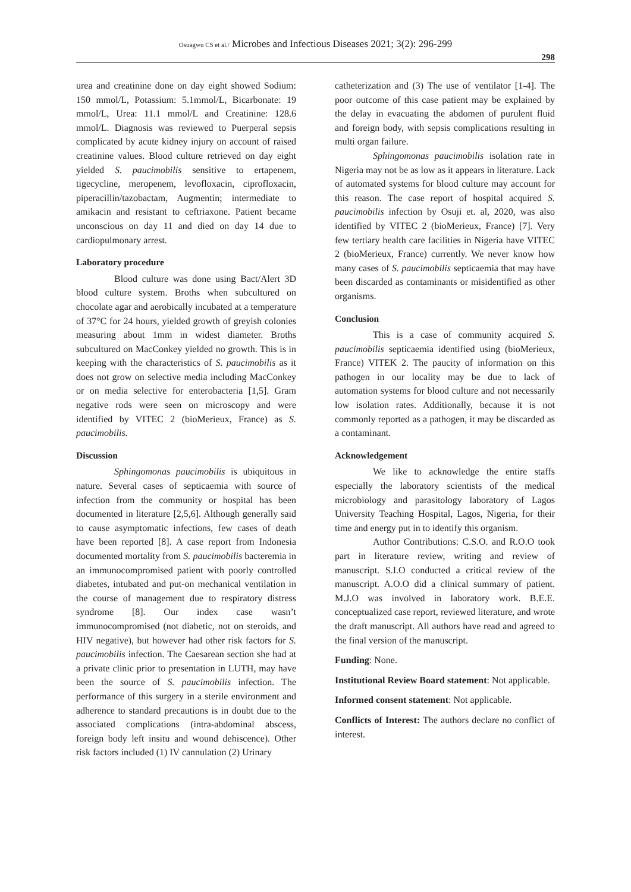Osuagwu CS et al./ Microbes and Infectious Diseases 2021; 3(2): 296-299
298
urea and creatinine done on day eight showed Sodium: 150 mmol/L, Potassium: 5.1mmol/L, Bicarbonate: 19 mmol/L, Urea: 11.1 mmol/L and Creatinine: 128.6 mmol/L. Diagnosis was reviewed to Puerperal sepsis complicated by acute kidney injury on account of raised creatinine values. Blood culture retrieved on day eight yielded S. paucimobilis sensitive to ertapenem, tigecycline, meropenem, levofloxacin, ciprofloxacin, piperacillin/tazobactam, Augmentin; intermediate to amikacin and resistant to ceftriaxone. Patient became unconscious on day 11 and died on day 14 due to cardiopulmonary arrest.
Laboratory procedure
Blood culture was done using Bact/Alert 3D blood culture system. Broths when subcultured on chocolate agar and aerobically incubated at a temperature of 37°C for 24 hours, yielded growth of greyish colonies measuring about 1mm in widest diameter. Broths subcultured on MacConkey yielded no growth. This is in keeping with the characteristics of S. paucimobilis as it does not grow on selective media including MacConkey or on media selective for enterobacteria [1,5]. Gram negative rods were seen on microscopy and were identified by VITEC 2 (bioMerieux, France) as S. paucimobilis.
Discussion
Sphingomonas paucimobilis is ubiquitous in nature. Several cases of septicaemia with source of infection from the community or hospital has been documented in literature [2,5,6]. Although generally said to cause asymptomatic infections, few cases of death have been reported [8]. A case report from Indonesia documented mortality from S. paucimobilis bacteremia in an immunocompromised patient with poorly controlled diabetes, intubated and put-on mechanical ventilation in the course of management due to respiratory distress syndrome [8]. Our index case wasn’t immunocompromised (not diabetic, not on steroids, and HIV negative), but however had other risk factors for S. paucimobilis infection. The Caesarean section she had at a private clinic prior to presentation in LUTH, may have been the source of S. paucimobilis infection. The performance of this surgery in a sterile environment and adherence to standard precautions is in doubt due to the associated complications (intra-abdominal abscess, foreign body left insitu and wound dehiscence). Other risk factors included (1) IV cannulation (2) Urinary
catheterization and (3) The use of ventilator [1-4]. The poor outcome of this case patient may be explained by the delay in evacuating the abdomen of purulent fluid and foreign body, with sepsis complications resulting in multi organ failure.
Sphingomonas paucimobilis isolation rate in Nigeria may not be as low as it appears in literature. Lack of automated systems for blood culture may account for this reason. The case report of hospital acquired S. paucimobilis infection by Osuji et. al, 2020, was also identified by VITEC 2 (bioMerieux, France) [7]. Very few tertiary health care facilities in Nigeria have VITEC 2 (bioMerieux, France) currently. We never know how many cases of S. paucimobilis septicaemia that may have been discarded as contaminants or misidentified as other organisms.
Conclusion
This is a case of community acquired S. paucimobilis septicaemia identified using (bioMerieux, France) VITEK 2. The paucity of information on this pathogen in our locality may be due to lack of automation systems for blood culture and not necessarily low isolation rates. Additionally, because it is not commonly reported as a pathogen, it may be discarded as a contaminant.
Acknowledgement
We like to acknowledge the entire staffs especially the laboratory scientists of the medical microbiology and parasitology laboratory of Lagos University Teaching Hospital, Lagos, Nigeria, for their time and energy put in to identify this organism.
Author Contributions: C.S.O. and R.O.O took part in literature review, writing and review of manuscript. S.I.O conducted a critical review of the manuscript. A.O.O did a clinical summary of patient. M.J.O was involved in laboratory work. B.E.E. conceptualized case report, reviewed literature, and wrote the draft manuscript. All authors have read and agreed to the final version of the manuscript.
Funding: None.
Institutional Review Board statement: Not applicable.
Informed consent statement: Not applicable.
Conflicts of Interest: The authors declare no conflict of interest.